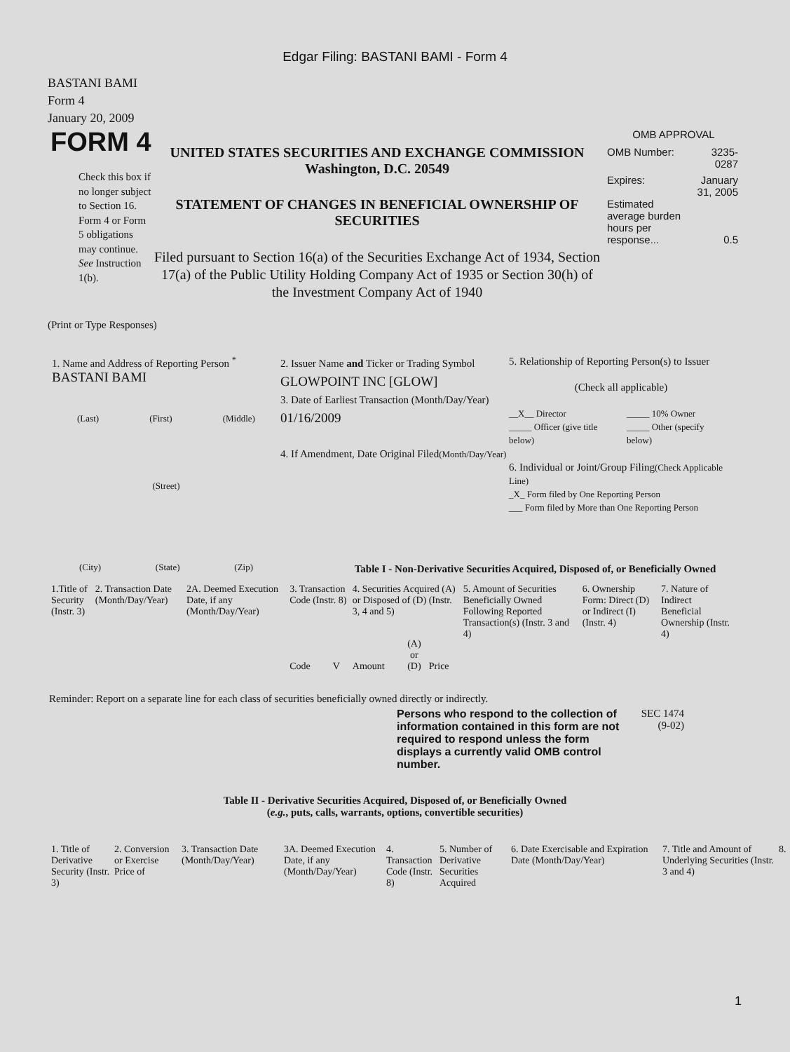Edgar Filing: BASTANI BAMI - Form 4
BASTANI BAMI
Form 4
January 20, 2009
FORM 4
Check this box if no longer subject to Section 16. Form 4 or Form 5 obligations may continue. See Instruction 1(b).
UNITED STATES SECURITIES AND EXCHANGE COMMISSION
Washington, D.C. 20549
STATEMENT OF CHANGES IN BENEFICIAL OWNERSHIP OF SECURITIES
Filed pursuant to Section 16(a) of the Securities Exchange Act of 1934, Section 17(a) of the Public Utility Holding Company Act of 1935 or Section 30(h) of the Investment Company Act of 1940
OMB APPROVAL
| OMB Number: | 3235-0287 |
| Expires: | January 31, 2005 |
| Estimated average burden hours per response... | 0.5 |
(Print or Type Responses)
1. Name and Address of Reporting Person <sup>*</sup>
BASTANI BAMI
(Last) (First) (Middle)
(Street)
(City) (State) (Zip)
2. Issuer Name and Ticker or Trading Symbol
GLOWPOINT INC [GLOW]
3. Date of Earliest Transaction (Month/Day/Year)
01/16/2009
4. If Amendment, Date Original Filed(Month/Day/Year)
5. Relationship of Reporting Person(s) to Issuer
(Check all applicable)
| __X__ Director _____ Officer (give title below) | _____ 10% Owner _____ Other (specify below) |
6. Individual or Joint/Group Filing(Check Applicable Line)
_X_ Form filed by One Reporting Person
___ Form filed by More than One Reporting Person
Table I - Non-Derivative Securities Acquired, Disposed of, or Beneficially Owned
| 1.Title of Security (Instr. 3) | 2. Transaction Date (Month/Day/Year) | 2A. Deemed Execution Date, if any (Month/Day/Year) | 3. Transaction Code (Instr. 8) | | 4. Securities Acquired (A) or Disposed of (D) (Instr. 3, 4 and 5) | | | 5. Amount of Securities Beneficially Owned Following Reported Transaction(s) (Instr. 3 and 4) | 6. Ownership Form: Direct (D) or Indirect (I) (Instr. 4) | 7. Nature of Indirect Beneficial Ownership (Instr. 4) |
| --- | --- | --- | --- | --- | --- | --- | --- | --- | --- | --- |
| | | | Code | V | Amount | (A) or (D) | Price | | | |
Reminder: Report on a separate line for each class of securities beneficially owned directly or indirectly.
Persons who respond to the collection of information contained in this form are not required to respond unless the form displays a currently valid OMB control number.
SEC 1474
(9-02)
Table II - Derivative Securities Acquired, Disposed of, or Beneficially Owned
(e.g., puts, calls, warrants, options, convertible securities)
| 1. Title of Derivative Security (Instr. 3) | 2. Conversion or Exercise Price of | 3. Transaction Date (Month/Day/Year) | 3A. Deemed Execution Date, if any (Month/Day/Year) | 4. Transaction Code (Instr. 8) | 5. Number of Derivative Securities Acquired | 6. Date Exercisable and Expiration Date (Month/Day/Year) | 7. Title and Amount of Underlying Securities (Instr. 3 and 4) | 8. |
| --- | --- | --- | --- | --- | --- | --- | --- | --- |
1